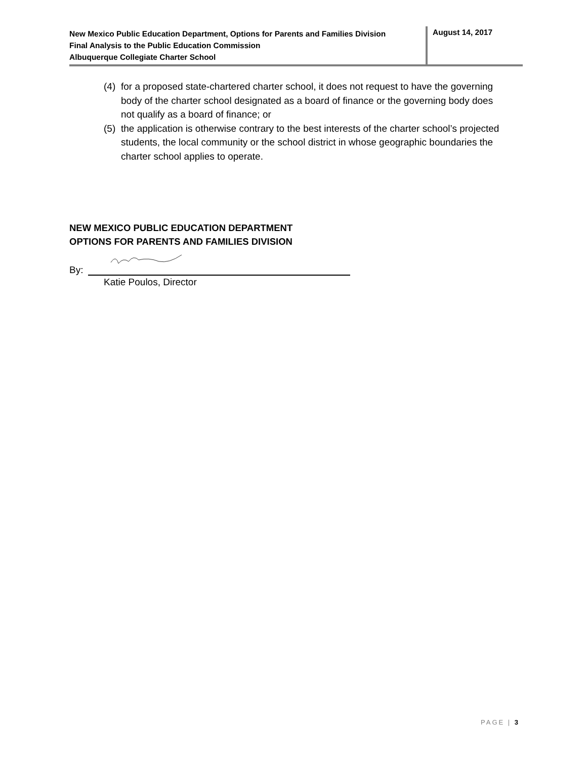New Mexico Public Education Department, Options for Parents and Families Division
Final Analysis to the Public Education Commission
Albuquerque Collegiate Charter School
August 14, 2017
(4) for a proposed state-chartered charter school, it does not request to have the governing body of the charter school designated as a board of finance or the governing body does not qualify as a board of finance; or
(5) the application is otherwise contrary to the best interests of the charter school’s projected students, the local community or the school district in whose geographic boundaries the charter school applies to operate.
NEW MEXICO PUBLIC EDUCATION DEPARTMENT
OPTIONS FOR PARENTS AND FAMILIES DIVISION
By:
Katie Poulos, Director
PAGE | 3